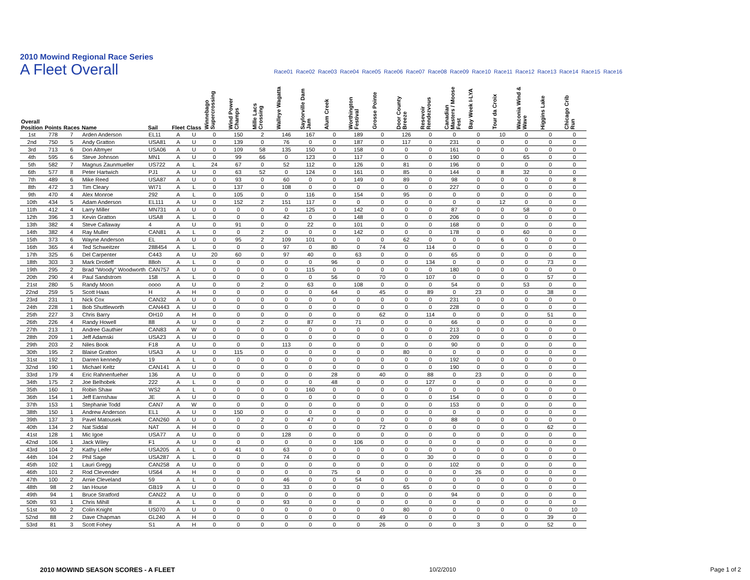2010 Mowind Regional Race Series
A Fleet Overall
Race01 Race02 Race03 Race04 Race05 Race06 Race07 Race08 Race09 Race10 Race11 Race12 Race13 Race14 Race15 Race16
| Overall Position | Points | Races | Name | Sail | Fleet | Class | Winnebago Supercrossing | Wind Power Champs | Mille Lacs Crossing | Walleye Wagatta | Saylorville Dam Jam | Alum Creek | Worthington Festival | Grosse Pointe | Door County Breeze | Resevoir Rendezvous | Canadian Masters / Moose Fest | Bay Week I-LYA | Tour da Croix | Waconia Wind & Wave | Higgins Lake | Chicago Crib Run |
| --- | --- | --- | --- | --- | --- | --- | --- | --- | --- | --- | --- | --- | --- | --- | --- | --- | --- | --- | --- | --- | --- | --- |
| 1st | 778 | 7 | Arden Anderson | EL11 | A | U | 0 | 150 | 2 | 146 | 167 | 0 | 189 | 0 | 126 | 0 | 0 | 0 | 10 | 0 | 0 | 0 |
| 2nd | 750 | 5 | Andy Gratton | USA81 | A | U | 0 | 139 | 0 | 76 | 0 | 0 | 187 | 0 | 117 | 0 | 231 | 0 | 0 | 0 | 0 | 0 |
| 3rd | 713 | 6 | Don Altmyer | USA06 | A | U | 0 | 109 | 58 | 135 | 150 | 0 | 158 | 0 | 0 | 0 | 161 | 0 | 0 | 0 | 0 | 0 |
| 4th | 595 | 6 | Steve Johnson | MN1 | A | U | 0 | 99 | 66 | 0 | 123 | 0 | 117 | 0 | 0 | 0 | 190 | 0 | 0 | 65 | 0 | 0 |
| 5th | 582 | 7 | Magnus Zaunmueller | US722 | A | L | 24 | 67 | 0 | 52 | 112 | 0 | 126 | 0 | 81 | 0 | 196 | 0 | 0 | 0 | 0 | 0 |
| 6th | 577 | 8 | Peter Hartwich | PJ1 | A | U | 0 | 63 | 52 | 0 | 124 | 0 | 161 | 0 | 85 | 0 | 144 | 0 | 8 | 32 | 0 | 0 |
| 7th | 489 | 6 | Mike Reed | USA87 | A | U | 0 | 93 | 0 | 60 | 0 | 0 | 149 | 0 | 89 | 0 | 98 | 0 | 0 | 0 | 0 | 8 |
| 8th | 472 | 3 | Tim Cleary | WI71 | A | L | 0 | 137 | 0 | 108 | 0 | 0 | 0 | 0 | 0 | 0 | 227 | 0 | 0 | 0 | 0 | 0 |
| 9th | 470 | 4 | Alex Monroe | 292 | A | L | 0 | 105 | 0 | 0 | 116 | 0 | 154 | 0 | 95 | 0 | 0 | 0 | 0 | 0 | 0 | 0 |
| 10th | 434 | 5 | Adam Anderson | EL111 | A | U | 0 | 152 | 2 | 151 | 117 | 0 | 0 | 0 | 0 | 0 | 0 | 0 | 12 | 0 | 0 | 0 |
| 11th | 412 | 4 | Larry Miller | MN731 | A | U | 0 | 0 | 0 | 0 | 125 | 0 | 142 | 0 | 0 | 0 | 87 | 0 | 0 | 58 | 0 | 0 |
| 12th | 396 | 3 | Kevin Gratton | USA8 | A | L | 0 | 0 | 0 | 42 | 0 | 0 | 148 | 0 | 0 | 0 | 206 | 0 | 0 | 0 | 0 | 0 |
| 13th | 382 | 4 | Steve Callaway | 4 | A | U | 0 | 91 | 0 | 0 | 22 | 0 | 101 | 0 | 0 | 0 | 168 | 0 | 0 | 0 | 0 | 0 |
| 14th | 382 | 4 | Ray Muller | CAN81 | A | L | 0 | 0 | 2 | 0 | 0 | 0 | 142 | 0 | 0 | 0 | 178 | 0 | 0 | 60 | 0 | 0 |
| 15th | 373 | 6 | Wayne Anderson | EL | A | U | 0 | 95 | 2 | 109 | 101 | 0 | 0 | 0 | 62 | 0 | 0 | 0 | 6 | 0 | 0 | 0 |
| 16th | 365 | 4 | Ted Schweitzer | 288454 | A | L | 0 | 0 | 0 | 97 | 0 | 80 | 0 | 74 | 0 | 114 | 0 | 0 | 0 | 0 | 0 | 0 |
| 17th | 325 | 6 | Del Carpenter | C443 | A | U | 20 | 60 | 0 | 97 | 40 | 0 | 63 | 0 | 0 | 0 | 65 | 0 | 0 | 0 | 0 | 0 |
| 18th | 303 | 3 | Mark Drotleff | 88oh | A | L | 0 | 0 | 0 | 0 | 0 | 96 | 0 | 0 | 0 | 134 | 0 | 0 | 0 | 0 | 73 | 0 |
| 19th | 295 | 2 | Brad "Woody" Woodworth | CAN757 | A | U | 0 | 0 | 0 | 0 | 115 | 0 | 0 | 0 | 0 | 0 | 180 | 0 | 0 | 0 | 0 | 0 |
| 20th | 290 | 4 | Paul Sandstrom | 158 | A | L | 0 | 0 | 0 | 0 | 0 | 56 | 0 | 70 | 0 | 107 | 0 | 0 | 0 | 0 | 57 | 0 |
| 21st | 280 | 5 | Randy Moon | oooo | A | U | 0 | 0 | 2 | 0 | 63 | 0 | 108 | 0 | 0 | 0 | 54 | 0 | 0 | 53 | 0 | 0 |
| 22nd | 259 | 5 | Scott Haas | H | A | H | 0 | 0 | 0 | 0 | 0 | 64 | 0 | 45 | 0 | 89 | 0 | 23 | 0 | 0 | 38 | 0 |
| 23rd | 231 | 1 | Nick Cox | CAN32 | A | U | 0 | 0 | 0 | 0 | 0 | 0 | 0 | 0 | 0 | 0 | 231 | 0 | 0 | 0 | 0 | 0 |
| 24th | 228 | 1 | Bob Shuttleworth | CAN443 | A | U | 0 | 0 | 0 | 0 | 0 | 0 | 0 | 0 | 0 | 0 | 228 | 0 | 0 | 0 | 0 | 0 |
| 25th | 227 | 3 | Chris Barry | OH10 | A | H | 0 | 0 | 0 | 0 | 0 | 0 | 0 | 62 | 0 | 114 | 0 | 0 | 0 | 0 | 51 | 0 |
| 26th | 226 | 4 | Randy Howell | 88 | A | U | 0 | 0 | 2 | 0 | 87 | 0 | 71 | 0 | 0 | 0 | 66 | 0 | 0 | 0 | 0 | 0 |
| 27th | 213 | 1 | Andree Gauthier | CAN83 | A | W | 0 | 0 | 0 | 0 | 0 | 0 | 0 | 0 | 0 | 0 | 213 | 0 | 0 | 0 | 0 | 0 |
| 28th | 209 | 1 | Jeff Adamski | USA23 | A | U | 0 | 0 | 0 | 0 | 0 | 0 | 0 | 0 | 0 | 0 | 209 | 0 | 0 | 0 | 0 | 0 |
| 29th | 203 | 2 | Niles Book | F18 | A | U | 0 | 0 | 0 | 113 | 0 | 0 | 0 | 0 | 0 | 0 | 90 | 0 | 0 | 0 | 0 | 0 |
| 30th | 195 | 2 | Blaise Gratton | USA3 | A | U | 0 | 115 | 0 | 0 | 0 | 0 | 0 | 0 | 80 | 0 | 0 | 0 | 0 | 0 | 0 | 0 |
| 31st | 192 | 1 | Darren kennedy | 19 | A | L | 0 | 0 | 0 | 0 | 0 | 0 | 0 | 0 | 0 | 0 | 192 | 0 | 0 | 0 | 0 | 0 |
| 32nd | 190 | 1 | Michael Keltz | CAN141 | A | U | 0 | 0 | 0 | 0 | 0 | 0 | 0 | 0 | 0 | 0 | 190 | 0 | 0 | 0 | 0 | 0 |
| 33rd | 179 | 4 | Eric Rahnenfueher | 136 | A | U | 0 | 0 | 0 | 0 | 0 | 28 | 0 | 40 | 0 | 88 | 0 | 23 | 0 | 0 | 0 | 0 |
| 34th | 175 | 2 | Joe Belhobek | 222 | A | L | 0 | 0 | 0 | 0 | 0 | 48 | 0 | 0 | 0 | 127 | 0 | 0 | 0 | 0 | 0 | 0 |
| 35th | 160 | 1 | Robin Shaw | WS2 | A | L | 0 | 0 | 0 | 0 | 160 | 0 | 0 | 0 | 0 | 0 | 0 | 0 | 0 | 0 | 0 | 0 |
| 36th | 154 | 1 | Jeff Earnshaw | JE | A | U | 0 | 0 | 0 | 0 | 0 | 0 | 0 | 0 | 0 | 0 | 154 | 0 | 0 | 0 | 0 | 0 |
| 37th | 153 | 1 | Stephanie Todd | CAN7 | A | W | 0 | 0 | 0 | 0 | 0 | 0 | 0 | 0 | 0 | 0 | 153 | 0 | 0 | 0 | 0 | 0 |
| 38th | 150 | 1 | Andrew Anderson | EL1 | A | U | 0 | 150 | 0 | 0 | 0 | 0 | 0 | 0 | 0 | 0 | 0 | 0 | 0 | 0 | 0 | 0 |
| 39th | 137 | 3 | Pavel Matousek | CAN260 | A | U | 0 | 0 | 2 | 0 | 47 | 0 | 0 | 0 | 0 | 0 | 88 | 0 | 0 | 0 | 0 | 0 |
| 40th | 134 | 2 | Nat Siddal | NAT | A | H | 0 | 0 | 0 | 0 | 0 | 0 | 0 | 72 | 0 | 0 | 0 | 0 | 0 | 0 | 62 | 0 |
| 41st | 128 | 1 | Mic Igoe | USA77 | A | U | 0 | 0 | 0 | 128 | 0 | 0 | 0 | 0 | 0 | 0 | 0 | 0 | 0 | 0 | 0 | 0 |
| 42nd | 106 | 1 | Jack Wiley | F1 | A | U | 0 | 0 | 0 | 0 | 0 | 0 | 106 | 0 | 0 | 0 | 0 | 0 | 0 | 0 | 0 | 0 |
| 43rd | 104 | 2 | Kathy Leifer | USA205 | A | L | 0 | 41 | 0 | 63 | 0 | 0 | 0 | 0 | 0 | 0 | 0 | 0 | 0 | 0 | 0 | 0 |
| 44th | 104 | 2 | Phil Sage | USA287 | A | L | 0 | 0 | 0 | 74 | 0 | 0 | 0 | 0 | 0 | 30 | 0 | 0 | 0 | 0 | 0 | 0 |
| 45th | 102 | 1 | Lauri Gregg | CAN258 | A | U | 0 | 0 | 0 | 0 | 0 | 0 | 0 | 0 | 0 | 0 | 102 | 0 | 0 | 0 | 0 | 0 |
| 46th | 101 | 2 | Rod Clevender | US64 | A | H | 0 | 0 | 0 | 0 | 0 | 75 | 0 | 0 | 0 | 0 | 0 | 26 | 0 | 0 | 0 | 0 |
| 47th | 100 | 2 | Arnie Cleveland | 59 | A | L | 0 | 0 | 0 | 46 | 0 | 0 | 54 | 0 | 0 | 0 | 0 | 0 | 0 | 0 | 0 | 0 |
| 48th | 98 | 2 | Ian House | GB19 | A | U | 0 | 0 | 0 | 33 | 0 | 0 | 0 | 0 | 65 | 0 | 0 | 0 | 0 | 0 | 0 | 0 |
| 49th | 94 | 1 | Bruce Stratford | CAN22 | A | U | 0 | 0 | 0 | 0 | 0 | 0 | 0 | 0 | 0 | 0 | 94 | 0 | 0 | 0 | 0 | 0 |
| 50th | 93 | 1 | Chris Mihill | 8 | A | L | 0 | 0 | 0 | 93 | 0 | 0 | 0 | 0 | 0 | 0 | 0 | 0 | 0 | 0 | 0 | 0 |
| 51st | 90 | 2 | Colin Knight | US070 | A | U | 0 | 0 | 0 | 0 | 0 | 0 | 0 | 0 | 80 | 0 | 0 | 0 | 0 | 0 | 0 | 10 |
| 52nd | 88 | 2 | Dave Chapman | GL240 | A | H | 0 | 0 | 0 | 0 | 0 | 0 | 0 | 49 | 0 | 0 | 0 | 0 | 0 | 0 | 39 | 0 |
| 53rd | 81 | 3 | Scott Fohey | S1 | A | H | 0 | 0 | 0 | 0 | 0 | 0 | 0 | 26 | 0 | 0 | 0 | 3 | 0 | 0 | 52 | 0 |
2010 MOWIND SEASON SCORES - A FLEET 10/2/2010 Page 1 of 2